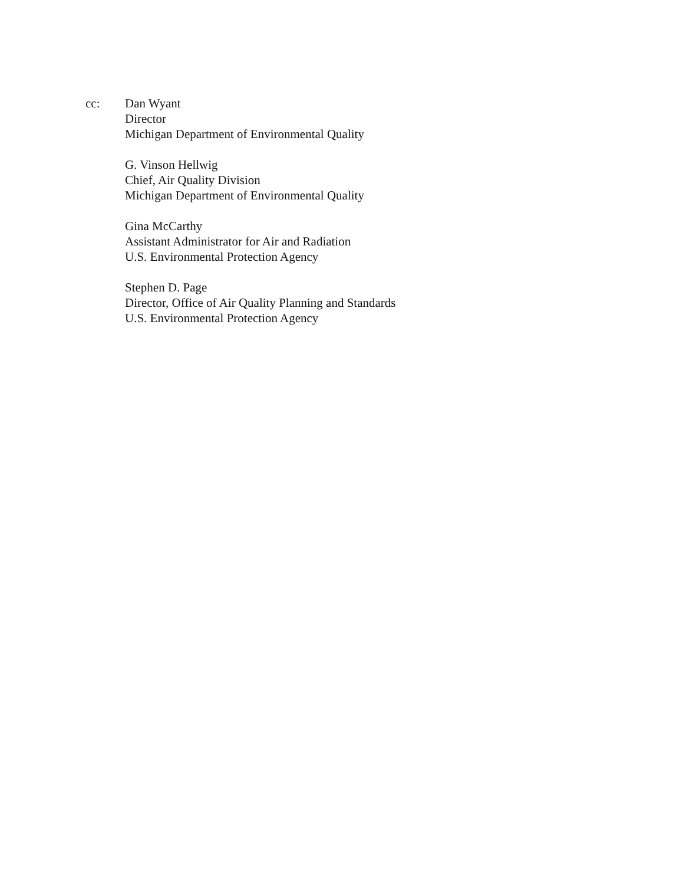cc: Dan Wyant
Director
Michigan Department of Environmental Quality
G. Vinson Hellwig
Chief, Air Quality Division
Michigan Department of Environmental Quality
Gina McCarthy
Assistant Administrator for Air and Radiation
U.S. Environmental Protection Agency
Stephen D. Page
Director, Office of Air Quality Planning and Standards
U.S. Environmental Protection Agency